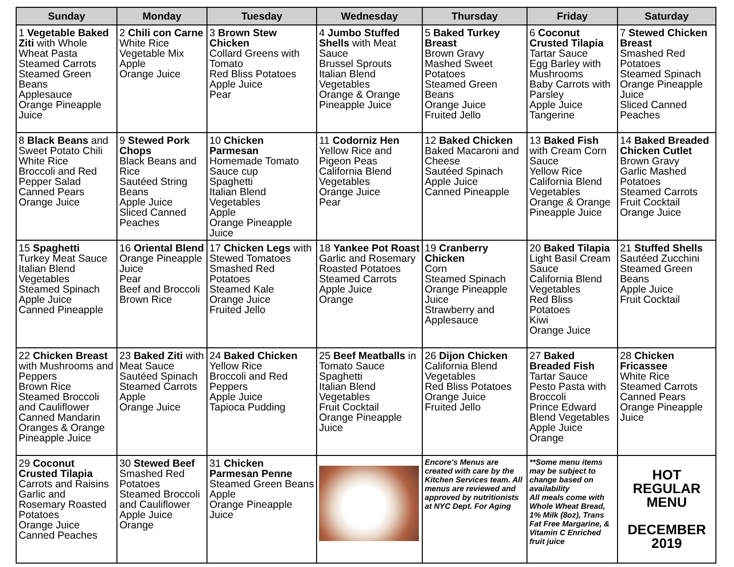| Sunday | Monday | Tuesday | Wednesday | Thursday | Friday | Saturday |
| --- | --- | --- | --- | --- | --- | --- |
| 1 Vegetable Baked Ziti with Whole Wheat Pasta Steamed Carrots Steamed Green Beans Applesauce Orange Pineapple Juice | 2 Chili con Carne White Rice Vegetable Mix Apple Orange Juice | 3 Brown Stew Chicken Collard Greens with Tomato Red Bliss Potatoes Apple Juice Pear | 4 Jumbo Stuffed Shells with Meat Sauce Brussel Sprouts Italian Blend Vegetables Orange & Orange Pineapple Juice | 5 Baked Turkey Breast Brown Gravy Mashed Sweet Potatoes Steamed Green Beans Orange Juice Fruited Jello | 6 Coconut Crusted Tilapia Tartar Sauce Egg Barley with Mushrooms Baby Carrots with Parsley Apple Juice Tangerine | 7 Stewed Chicken Breast Smashed Red Potatoes Steamed Spinach Orange Pineapple Juice Sliced Canned Peaches |
| 8 Black Beans and Sweet Potato Chili White Rice Broccoli and Red Pepper Salad Canned Pears Orange Juice | 9 Stewed Pork Chops Black Beans and Rice Sautéed String Beans Apple Juice Sliced Canned Peaches | 10 Chicken Parmesan Homemade Tomato Sauce cup Spaghetti Italian Blend Vegetables Apple Orange Pineapple Juice | 11 Codorniz Hen Yellow Rice and Pigeon Peas California Blend Vegetables Orange Juice Pear | 12 Baked Chicken Baked Macaroni and Cheese Sautéed Spinach Apple Juice Canned Pineapple | 13 Baked Fish with Cream Corn Sauce Yellow Rice California Blend Vegetables Orange & Orange Pineapple Juice | 14 Baked Breaded Chicken Cutlet Brown Gravy Garlic Mashed Potatoes Steamed Carrots Fruit Cocktail Orange Juice |
| 15 Spaghetti Turkey Meat Sauce Italian Blend Vegetables Steamed Spinach Apple Juice Canned Pineapple | 16 Oriental Blend Orange Pineapple Juice Pear Beef and Broccoli Brown Rice | 17 Chicken Legs with Stewed Tomatoes Smashed Red Potatoes Steamed Kale Orange Juice Fruited Jello | 18 Yankee Pot Roast Garlic and Rosemary Roasted Potatoes Steamed Carrots Apple Juice Orange | 19 Cranberry Chicken Corn Steamed Spinach Orange Pineapple Juice Strawberry and Applesauce | 20 Baked Tilapia Light Basil Cream Sauce California Blend Vegetables Red Bliss Potatoes Kiwi Orange Juice | 21 Stuffed Shells Sautéed Zucchini Steamed Green Beans Apple Juice Fruit Cocktail |
| 22 Chicken Breast with Mushrooms and Peppers Brown Rice Steamed Broccoli and Cauliflower Canned Mandarin Oranges & Orange Pineapple Juice | 23 Baked Ziti with Meat Sauce Sautéed Spinach Steamed Carrots Apple Orange Juice | 24 Baked Chicken Yellow Rice Broccoli and Red Peppers Apple Juice Tapioca Pudding | 25 Beef Meatballs in Tomato Sauce Spaghetti Italian Blend Vegetables Fruit Cocktail Orange Pineapple Juice | 26 Dijon Chicken California Blend Vegetables Red Bliss Potatoes Orange Juice Fruited Jello | 27 Baked Breaded Fish Tartar Sauce Pesto Pasta with Broccoli Prince Edward Blend Vegetables Apple Juice Orange | 28 Chicken Fricassee White Rice Steamed Carrots Canned Pears Orange Pineapple Juice |
| 29 Coconut Crusted Tilapia Carrots and Raisins Garlic and Rosemary Roasted Potatoes Orange Juice Canned Peaches | 30 Stewed Beef Smashed Red Potatoes Steamed Broccoli and Cauliflower Apple Juice Orange | 31 Chicken Parmesan Penne Steamed Green Beans Apple Orange Pineapple Juice | | Encore’s Menus are created with care by the Kitchen Services team. All menus are reviewed and approved by nutritionists at NYC Dept. For Aging | **Some menu items may be subject to change based on availability All meals come with Whole Wheat Bread, 1% Milk (8oz), Trans Fat Free Margarine, & Vitamin C Enriched fruit juice | HOT REGULAR MENU DECEMBER 2019 |